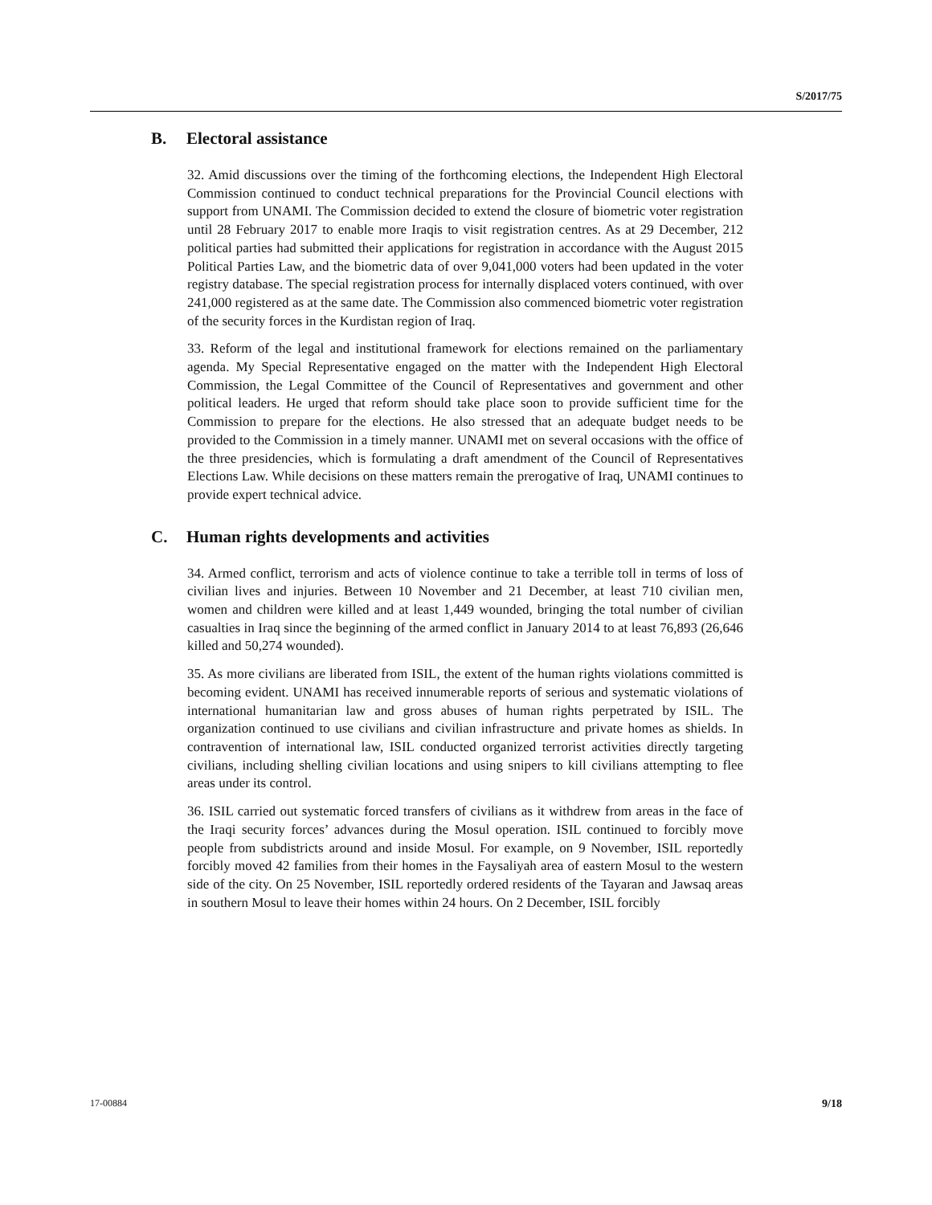S/2017/75
B. Electoral assistance
32. Amid discussions over the timing of the forthcoming elections, the Independent High Electoral Commission continued to conduct technical preparations for the Provincial Council elections with support from UNAMI. The Commission decided to extend the closure of biometric voter registration until 28 February 2017 to enable more Iraqis to visit registration centres. As at 29 December, 212 political parties had submitted their applications for registration in accordance with the August 2015 Political Parties Law, and the biometric data of over 9,041,000 voters had been updated in the voter registry database. The special registration process for internally displaced voters continued, with over 241,000 registered as at the same date. The Commission also commenced biometric voter registration of the security forces in the Kurdistan region of Iraq.
33. Reform of the legal and institutional framework for elections remained on the parliamentary agenda. My Special Representative engaged on the matter with the Independent High Electoral Commission, the Legal Committee of the Council of Representatives and government and other political leaders. He urged that reform should take place soon to provide sufficient time for the Commission to prepare for the elections. He also stressed that an adequate budget needs to be provided to the Commission in a timely manner. UNAMI met on several occasions with the office of the three presidencies, which is formulating a draft amendment of the Council of Representatives Elections Law. While decisions on these matters remain the prerogative of Iraq, UNAMI continues to provide expert technical advice.
C. Human rights developments and activities
34. Armed conflict, terrorism and acts of violence continue to take a terrible toll in terms of loss of civilian lives and injuries. Between 10 November and 21 December, at least 710 civilian men, women and children were killed and at least 1,449 wounded, bringing the total number of civilian casualties in Iraq since the beginning of the armed conflict in January 2014 to at least 76,893 (26,646 killed and 50,274 wounded).
35. As more civilians are liberated from ISIL, the extent of the human rights violations committed is becoming evident. UNAMI has received innumerable reports of serious and systematic violations of international humanitarian law and gross abuses of human rights perpetrated by ISIL. The organization continued to use civilians and civilian infrastructure and private homes as shields. In contravention of international law, ISIL conducted organized terrorist activities directly targeting civilians, including shelling civilian locations and using snipers to kill civilians attempting to flee areas under its control.
36. ISIL carried out systematic forced transfers of civilians as it withdrew from areas in the face of the Iraqi security forces’ advances during the Mosul operation. ISIL continued to forcibly move people from subdistricts around and inside Mosul. For example, on 9 November, ISIL reportedly forcibly moved 42 families from their homes in the Faysaliyah area of eastern Mosul to the western side of the city. On 25 November, ISIL reportedly ordered residents of the Tayaran and Jawsaq areas in southern Mosul to leave their homes within 24 hours. On 2 December, ISIL forcibly
17-00884 9/18